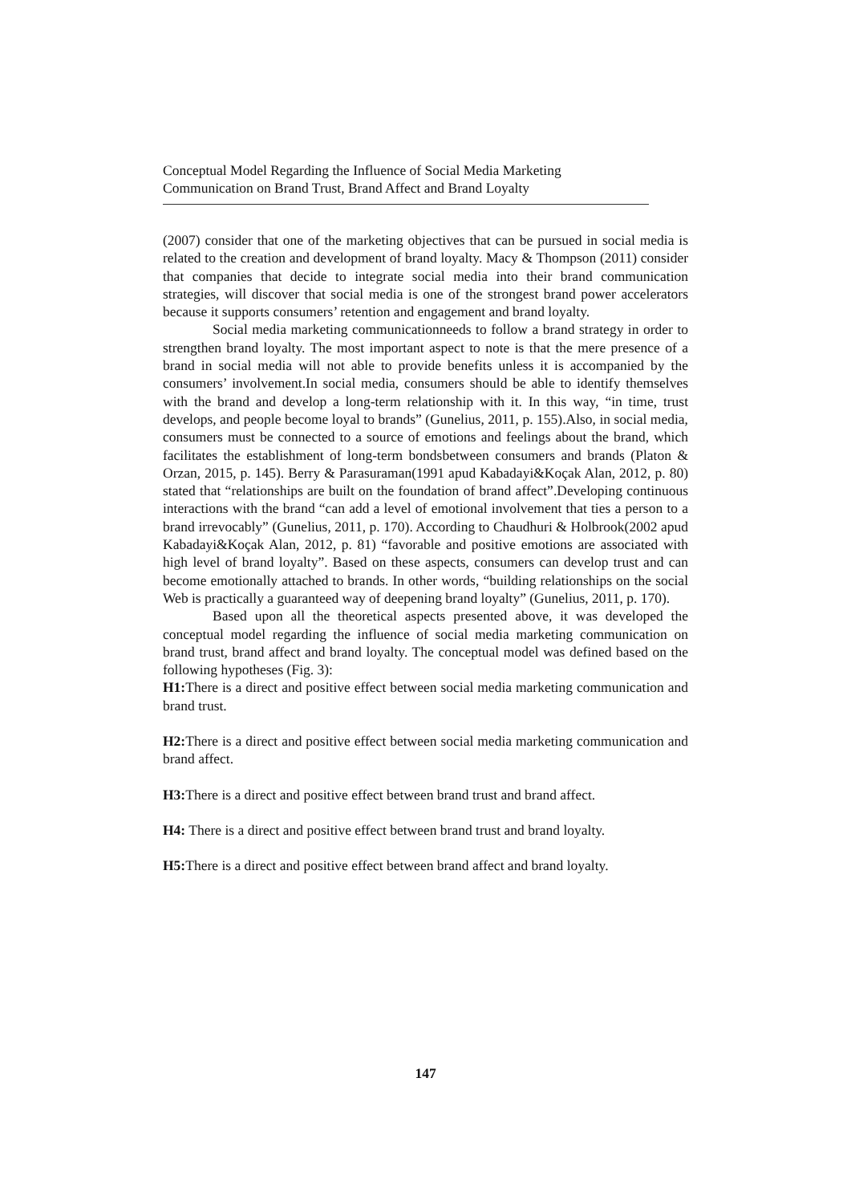Conceptual Model Regarding the Influence of Social Media Marketing
Communication on Brand Trust, Brand Affect and Brand Loyalty
(2007) consider that one of the marketing objectives that can be pursued in social media is related to the creation and development of brand loyalty. Macy & Thompson (2011) consider that companies that decide to integrate social media into their brand communication strategies, will discover that social media is one of the strongest brand power accelerators because it supports consumers’ retention and engagement and brand loyalty.
Social media marketing communicationneeds to follow a brand strategy in order to strengthen brand loyalty. The most important aspect to note is that the mere presence of a brand in social media will not able to provide benefits unless it is accompanied by the consumers’ involvement.In social media, consumers should be able to identify themselves with the brand and develop a long-term relationship with it. In this way, “in time, trust develops, and people become loyal to brands” (Gunelius, 2011, p. 155).Also, in social media, consumers must be connected to a source of emotions and feelings about the brand, which facilitates the establishment of long-term bondsbetween consumers and brands (Platon & Orzan, 2015, p. 145). Berry & Parasuraman(1991 apud Kabadayi&Koçak Alan, 2012, p. 80) stated that “relationships are built on the foundation of brand affect”.Developing continuous interactions with the brand “can add a level of emotional involvement that ties a person to a brand irrevocably” (Gunelius, 2011, p. 170). According to Chaudhuri & Holbrook(2002 apud Kabadayi&Koçak Alan, 2012, p. 81) “favorable and positive emotions are associated with high level of brand loyalty”. Based on these aspects, consumers can develop trust and can become emotionally attached to brands. In other words, “building relationships on the social Web is practically a guaranteed way of deepening brand loyalty” (Gunelius, 2011, p. 170).
Based upon all the theoretical aspects presented above, it was developed the conceptual model regarding the influence of social media marketing communication on brand trust, brand affect and brand loyalty. The conceptual model was defined based on the following hypotheses (Fig. 3):
H1: There is a direct and positive effect between social media marketing communication and brand trust.
H2: There is a direct and positive effect between social media marketing communication and brand affect.
H3: There is a direct and positive effect between brand trust and brand affect.
H4: There is a direct and positive effect between brand trust and brand loyalty.
H5: There is a direct and positive effect between brand affect and brand loyalty.
147